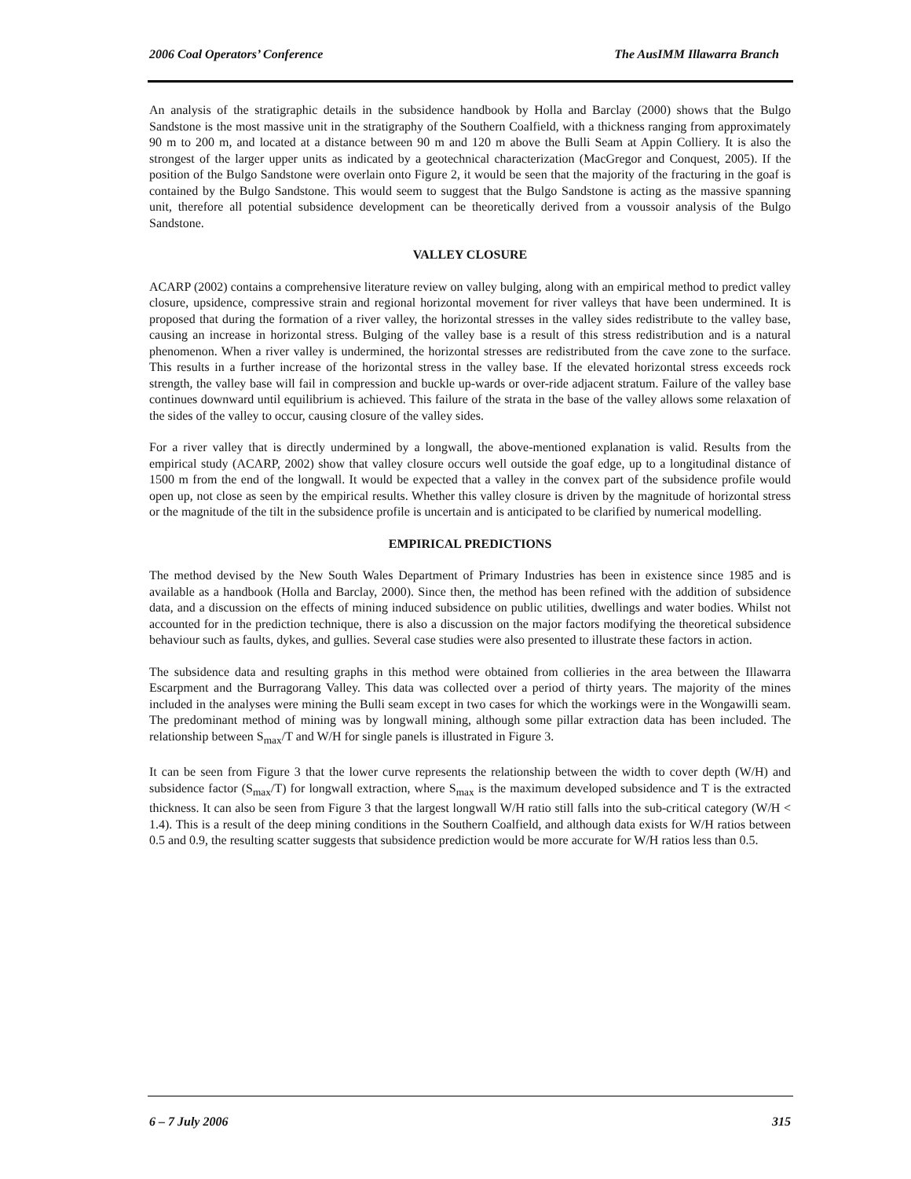2006 Coal Operators’ Conference The AusIMM Illawarra Branch
An analysis of the stratigraphic details in the subsidence handbook by Holla and Barclay (2000) shows that the Bulgo Sandstone is the most massive unit in the stratigraphy of the Southern Coalfield, with a thickness ranging from approximately 90 m to 200 m, and located at a distance between 90 m and 120 m above the Bulli Seam at Appin Colliery. It is also the strongest of the larger upper units as indicated by a geotechnical characterization (MacGregor and Conquest, 2005). If the position of the Bulgo Sandstone were overlain onto Figure 2, it would be seen that the majority of the fracturing in the goaf is contained by the Bulgo Sandstone. This would seem to suggest that the Bulgo Sandstone is acting as the massive spanning unit, therefore all potential subsidence development can be theoretically derived from a voussoir analysis of the Bulgo Sandstone.
VALLEY CLOSURE
ACARP (2002) contains a comprehensive literature review on valley bulging, along with an empirical method to predict valley closure, upsidence, compressive strain and regional horizontal movement for river valleys that have been undermined. It is proposed that during the formation of a river valley, the horizontal stresses in the valley sides redistribute to the valley base, causing an increase in horizontal stress. Bulging of the valley base is a result of this stress redistribution and is a natural phenomenon. When a river valley is undermined, the horizontal stresses are redistributed from the cave zone to the surface. This results in a further increase of the horizontal stress in the valley base. If the elevated horizontal stress exceeds rock strength, the valley base will fail in compression and buckle up-wards or over-ride adjacent stratum. Failure of the valley base continues downward until equilibrium is achieved. This failure of the strata in the base of the valley allows some relaxation of the sides of the valley to occur, causing closure of the valley sides.
For a river valley that is directly undermined by a longwall, the above-mentioned explanation is valid. Results from the empirical study (ACARP, 2002) show that valley closure occurs well outside the goaf edge, up to a longitudinal distance of 1500 m from the end of the longwall. It would be expected that a valley in the convex part of the subsidence profile would open up, not close as seen by the empirical results. Whether this valley closure is driven by the magnitude of horizontal stress or the magnitude of the tilt in the subsidence profile is uncertain and is anticipated to be clarified by numerical modelling.
EMPIRICAL PREDICTIONS
The method devised by the New South Wales Department of Primary Industries has been in existence since 1985 and is available as a handbook (Holla and Barclay, 2000). Since then, the method has been refined with the addition of subsidence data, and a discussion on the effects of mining induced subsidence on public utilities, dwellings and water bodies. Whilst not accounted for in the prediction technique, there is also a discussion on the major factors modifying the theoretical subsidence behaviour such as faults, dykes, and gullies. Several case studies were also presented to illustrate these factors in action.
The subsidence data and resulting graphs in this method were obtained from collieries in the area between the Illawarra Escarpment and the Burragorang Valley. This data was collected over a period of thirty years. The majority of the mines included in the analyses were mining the Bulli seam except in two cases for which the workings were in the Wongawilli seam. The predominant method of mining was by longwall mining, although some pillar extraction data has been included. The relationship between S<sub>max</sub>/T and W/H for single panels is illustrated in Figure 3.
It can be seen from Figure 3 that the lower curve represents the relationship between the width to cover depth (W/H) and subsidence factor (S<sub>max</sub>/T) for longwall extraction, where S<sub>max</sub> is the maximum developed subsidence and T is the extracted thickness. It can also be seen from Figure 3 that the largest longwall W/H ratio still falls into the sub-critical category (W/H < 1.4). This is a result of the deep mining conditions in the Southern Coalfield, and although data exists for W/H ratios between 0.5 and 0.9, the resulting scatter suggests that subsidence prediction would be more accurate for W/H ratios less than 0.5.
6 – 7 July 2006 315